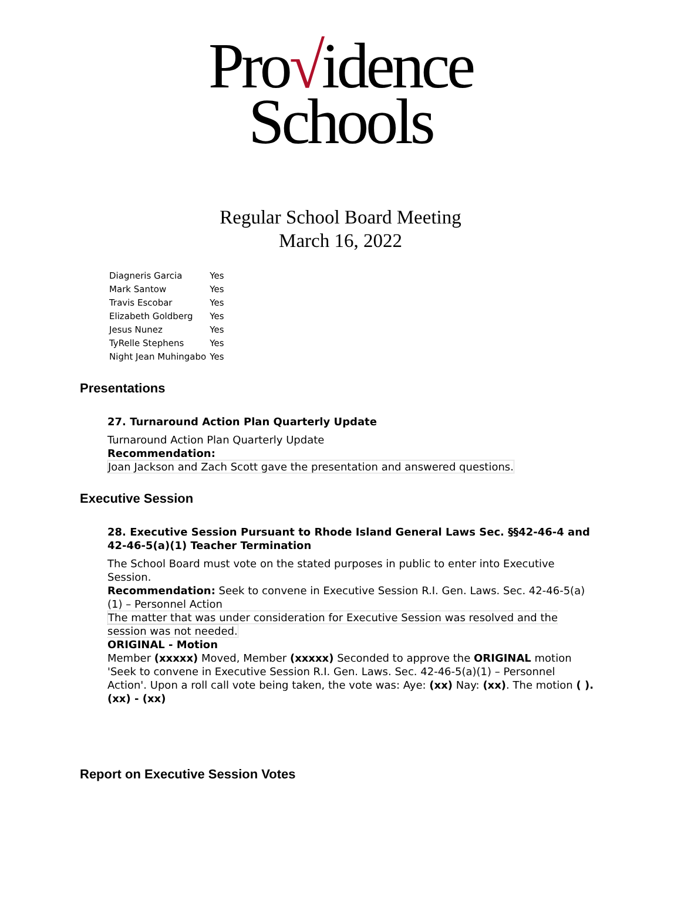Pro√idence
Schools
Regular School Board Meeting
March 16, 2022
| Diagneris Garcia | Yes |
| Mark Santow | Yes |
| Travis Escobar | Yes |
| Elizabeth Goldberg | Yes |
| Jesus Nunez | Yes |
| TyRelle Stephens | Yes |
| Night Jean Muhingabo | Yes |
Presentations
27. Turnaround Action Plan Quarterly Update
Turnaround Action Plan Quarterly Update
Recommendation:
Joan Jackson and Zach Scott gave the presentation and answered questions.
Executive Session
28. Executive Session Pursuant to Rhode Island General Laws Sec. §§42-46-4 and 42-46-5(a)(1) Teacher Termination
The School Board must vote on the stated purposes in public to enter into Executive Session.
Recommendation: Seek to convene in Executive Session R.I. Gen. Laws. Sec. 42-46-5(a)(1) – Personnel Action
The matter that was under consideration for Executive Session was resolved and the session was not needed.
ORIGINAL - Motion
Member (xxxxx) Moved, Member (xxxxx) Seconded to approve the ORIGINAL motion 'Seek to convene in Executive Session R.I. Gen. Laws. Sec. 42-46-5(a)(1) – Personnel Action'. Upon a roll call vote being taken, the vote was: Aye: (xx) Nay: (xx). The motion ( ). (xx) - (xx)
Report on Executive Session Votes